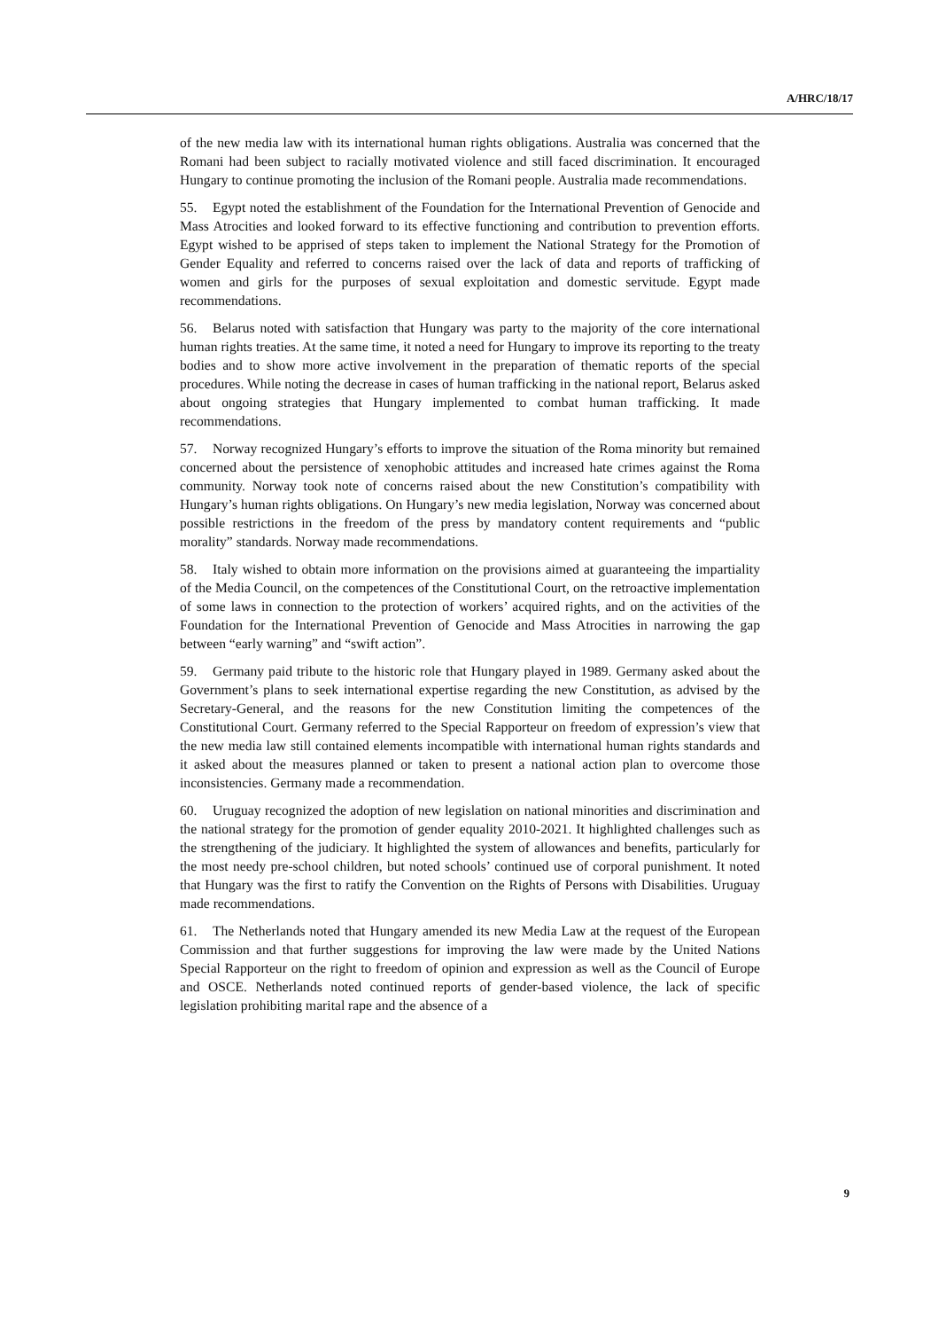A/HRC/18/17
of the new media law with its international human rights obligations. Australia was concerned that the Romani had been subject to racially motivated violence and still faced discrimination. It encouraged Hungary to continue promoting the inclusion of the Romani people. Australia made recommendations.
55. Egypt noted the establishment of the Foundation for the International Prevention of Genocide and Mass Atrocities and looked forward to its effective functioning and contribution to prevention efforts. Egypt wished to be apprised of steps taken to implement the National Strategy for the Promotion of Gender Equality and referred to concerns raised over the lack of data and reports of trafficking of women and girls for the purposes of sexual exploitation and domestic servitude. Egypt made recommendations.
56. Belarus noted with satisfaction that Hungary was party to the majority of the core international human rights treaties. At the same time, it noted a need for Hungary to improve its reporting to the treaty bodies and to show more active involvement in the preparation of thematic reports of the special procedures. While noting the decrease in cases of human trafficking in the national report, Belarus asked about ongoing strategies that Hungary implemented to combat human trafficking. It made recommendations.
57. Norway recognized Hungary’s efforts to improve the situation of the Roma minority but remained concerned about the persistence of xenophobic attitudes and increased hate crimes against the Roma community. Norway took note of concerns raised about the new Constitution’s compatibility with Hungary’s human rights obligations. On Hungary’s new media legislation, Norway was concerned about possible restrictions in the freedom of the press by mandatory content requirements and “public morality” standards. Norway made recommendations.
58. Italy wished to obtain more information on the provisions aimed at guaranteeing the impartiality of the Media Council, on the competences of the Constitutional Court, on the retroactive implementation of some laws in connection to the protection of workers’ acquired rights, and on the activities of the Foundation for the International Prevention of Genocide and Mass Atrocities in narrowing the gap between “early warning” and “swift action”.
59. Germany paid tribute to the historic role that Hungary played in 1989. Germany asked about the Government’s plans to seek international expertise regarding the new Constitution, as advised by the Secretary-General, and the reasons for the new Constitution limiting the competences of the Constitutional Court. Germany referred to the Special Rapporteur on freedom of expression’s view that the new media law still contained elements incompatible with international human rights standards and it asked about the measures planned or taken to present a national action plan to overcome those inconsistencies. Germany made a recommendation.
60. Uruguay recognized the adoption of new legislation on national minorities and discrimination and the national strategy for the promotion of gender equality 2010-2021. It highlighted challenges such as the strengthening of the judiciary. It highlighted the system of allowances and benefits, particularly for the most needy pre-school children, but noted schools’ continued use of corporal punishment. It noted that Hungary was the first to ratify the Convention on the Rights of Persons with Disabilities. Uruguay made recommendations.
61. The Netherlands noted that Hungary amended its new Media Law at the request of the European Commission and that further suggestions for improving the law were made by the United Nations Special Rapporteur on the right to freedom of opinion and expression as well as the Council of Europe and OSCE. Netherlands noted continued reports of gender-based violence, the lack of specific legislation prohibiting marital rape and the absence of a
9